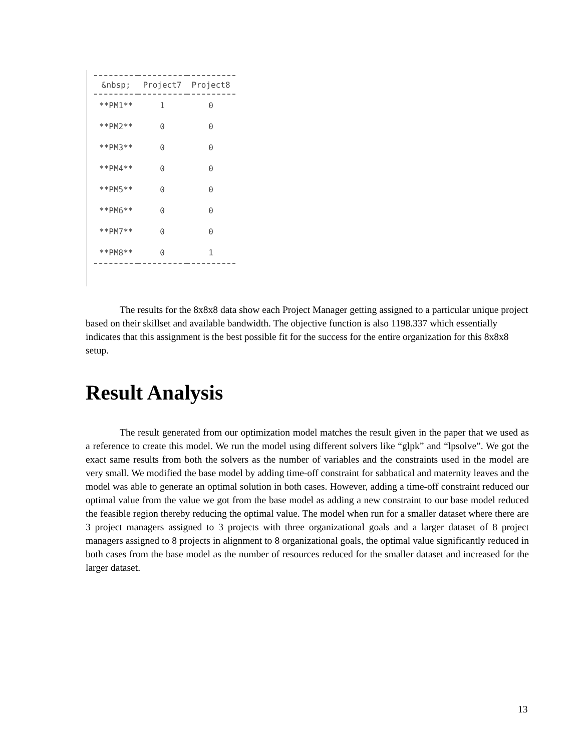| &nbsp; | Project7 | Project8 |
| --- | --- | --- |
| **PM1** | 1 | 0 |
| **PM2** | 0 | 0 |
| **PM3** | 0 | 0 |
| **PM4** | 0 | 0 |
| **PM5** | 0 | 0 |
| **PM6** | 0 | 0 |
| **PM7** | 0 | 0 |
| **PM8** | 0 | 1 |
The results for the 8x8x8 data show each Project Manager getting assigned to a particular unique project based on their skillset and available bandwidth. The objective function is also 1198.337 which essentially indicates that this assignment is the best possible fit for the success for the entire organization for this 8x8x8 setup.
Result Analysis
The result generated from our optimization model matches the result given in the paper that we used as a reference to create this model. We run the model using different solvers like “glpk” and “lpsolve”. We got the exact same results from both the solvers as the number of variables and the constraints used in the model are very small. We modified the base model by adding time-off constraint for sabbatical and maternity leaves and the model was able to generate an optimal solution in both cases. However, adding a time-off constraint reduced our optimal value from the value we got from the base model as adding a new constraint to our base model reduced the feasible region thereby reducing the optimal value. The model when run for a smaller dataset where there are 3 project managers assigned to 3 projects with three organizational goals and a larger dataset of 8 project managers assigned to 8 projects in alignment to 8 organizational goals, the optimal value significantly reduced in both cases from the base model as the number of resources reduced for the smaller dataset and increased for the larger dataset.
13